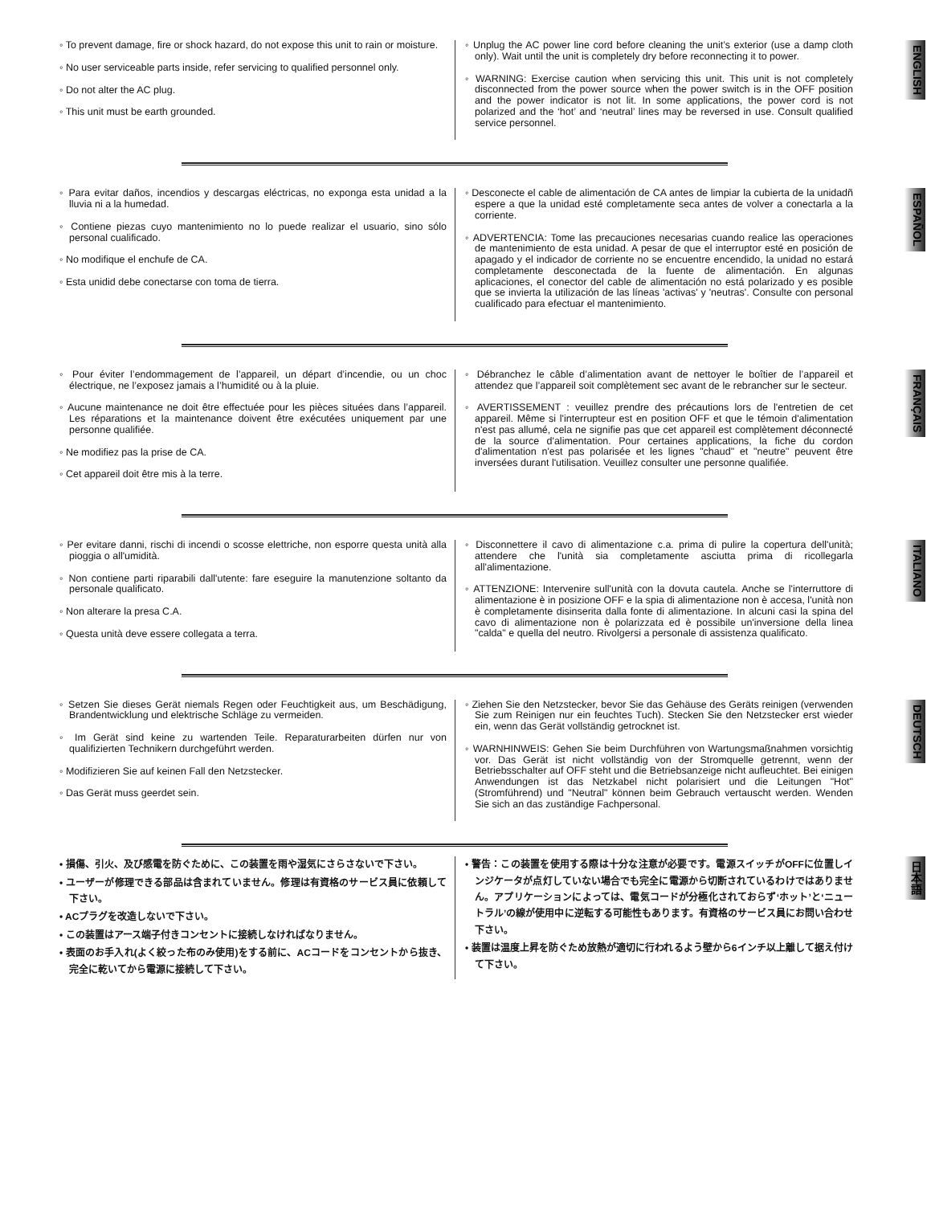◦ To prevent damage, fire or shock hazard, do not expose this unit to rain or moisture.
◦ No user serviceable parts inside, refer servicing to qualified personnel only.
◦ Do not alter the AC plug.
◦ This unit must be earth grounded.
◦ Unplug the AC power line cord before cleaning the unit’s exterior (use a damp cloth only). Wait until the unit is completely dry before reconnecting it to power.
◦ WARNING: Exercise caution when servicing this unit. This unit is not completely disconnected from the power source when the power switch is in the OFF position and the power indicator is not lit. In some applications, the power cord is not polarized and the ‘hot’ and ‘neutral’ lines may be reversed in use. Consult qualified service personnel.
ENGLISH
◦ Para evitar daños, incendios y descargas eléctricas, no exponga esta unidad a la lluvia ni a la humedad.
◦ Contiene piezas cuyo mantenimiento no lo puede realizar el usuario, sino sólo personal cualificado.
◦ No modifique el enchufe de CA.
◦ Esta unidid debe conectarse con toma de tierra.
◦ Desconecte el cable de alimentación de CA antes de limpiar la cubierta de la unidadñ espere a que la unidad esté completamente seca antes de volver a conectarla a la corriente.
◦ ADVERTENCIA: Tome las precauciones necesarias cuando realice las operaciones de mantenimiento de esta unidad. A pesar de que el interruptor esté en posición de apagado y el indicador de corriente no se encuentre encendido, la unidad no estará completamente desconectada de la fuente de alimentación. En algunas aplicaciones, el conector del cable de alimentación no está polarizado y es posible que se invierta la utilización de las líneas 'activas' y 'neutras'. Consulte con personal cualificado para efectuar el mantenimiento.
ESPAÑOL
◦ Pour éviter l’endommagement de l’appareil, un départ d’incendie, ou un choc électrique, ne l’exposez jamais a l’humidité ou à la pluie.
◦ Aucune maintenance ne doit être effectuée pour les pièces situées dans l’appareil. Les réparations et la maintenance doivent être exécutées uniquement par une personne qualifiée.
◦ Ne modifiez pas la prise de CA.
◦ Cet appareil doit être mis à la terre.
◦ Débranchez le câble d’alimentation avant de nettoyer le boîtier de l’appareil et attendez que l’appareil soit complètement sec avant de le rebrancher sur le secteur.
◦ AVERTISSEMENT : veuillez prendre des précautions lors de l'entretien de cet appareil. Même si l'interrupteur est en position OFF et que le témoin d'alimentation n'est pas allumé, cela ne signifie pas que cet appareil est complètement déconnecté de la source d'alimentation. Pour certaines applications, la fiche du cordon d'alimentation n'est pas polarisée et les lignes "chaud" et "neutre" peuvent être inversées durant l'utilisation. Veuillez consulter une personne qualifiée.
FRANÇAIS
◦ Per evitare danni, rischi di incendi o scosse elettriche, non esporre questa unità alla pioggia o all'umidità.
◦ Non contiene parti riparabili dall'utente: fare eseguire la manutenzione soltanto da personale qualificato.
◦ Non alterare la presa C.A.
◦ Questa unità deve essere collegata a terra.
◦ Disconnettere il cavo di alimentazione c.a. prima di pulire la copertura dell'unità; attendere che l'unità sia completamente asciutta prima di ricollegarla all'alimentazione.
◦ ATTENZIONE: Intervenire sull'unità con la dovuta cautela. Anche se l'interruttore di alimentazione è in posizione OFF e la spia di alimentazione non è accesa, l'unità non è completamente disinserita dalla fonte di alimentazione. In alcuni casi la spina del cavo di alimentazione non è polarizzata ed è possibile un'inversione della linea "calda" e quella del neutro. Rivolgersi a personale di assistenza qualificato.
ITALIANO
◦ Setzen Sie dieses Gerät niemals Regen oder Feuchtigkeit aus, um Beschädigung, Brandentwicklung und elektrische Schläge zu vermeiden.
◦ Im Gerät sind keine zu wartenden Teile. Reparaturarbeiten dürfen nur von qualifizierten Technikern durchgeführt werden.
◦ Modifizieren Sie auf keinen Fall den Netzstecker.
◦ Das Gerät muss geerdet sein.
◦ Ziehen Sie den Netzstecker, bevor Sie das Gehäuse des Geräts reinigen (verwenden Sie zum Reinigen nur ein feuchtes Tuch). Stecken Sie den Netzstecker erst wieder ein, wenn das Gerät vollständig getrocknet ist.
◦ WARNHINWEIS: Gehen Sie beim Durchführen von Wartungsmaßnahmen vorsichtig vor. Das Gerät ist nicht vollständig von der Stromquelle getrennt, wenn der Betriebsschalter auf OFF steht und die Betriebsanzeige nicht aufleuchtet. Bei einigen Anwendungen ist das Netzkabel nicht polarisiert und die Leitungen "Hot" (Stromführend) und "Neutral" können beim Gebrauch vertauscht werden. Wenden Sie sich an das zuständige Fachpersonal.
DEUTSCH
• 損傷、引火、及び感電を防ぐために、この装置を雨や湿気にさらさないで下さい。
• ユーザーが修理できる部品は含まれていません。修理は有資格のサービス員に依頼して下さい。
• ACプラグを改造しないで下さい。
• この装置はアース端子付きコンセントに接続しなければなりません。
• 表面のお手入れ(よく絞った布のみ使用)をする前に、ACコードをコンセントから抜き、完全に乾いてから電源に接続して下さい。
• 警告：この装置を使用する際は十分な注意が必要です。電源スイッチがOFFに位置しインジケータが点灯していない場合でも完全に電源から切断されているわけではありません。アプリケーションによっては、電気コードが分極化されておらず‘ホット’と‘ニュートラル’の線が使用中に逆転する可能性もあります。有資格のサービス員にお問い合わせ下さい。
• 装置は温度上昇を防ぐため放熱が適切に行われるよう壁から6インチ以上離して据え付けて下さい。
日本語